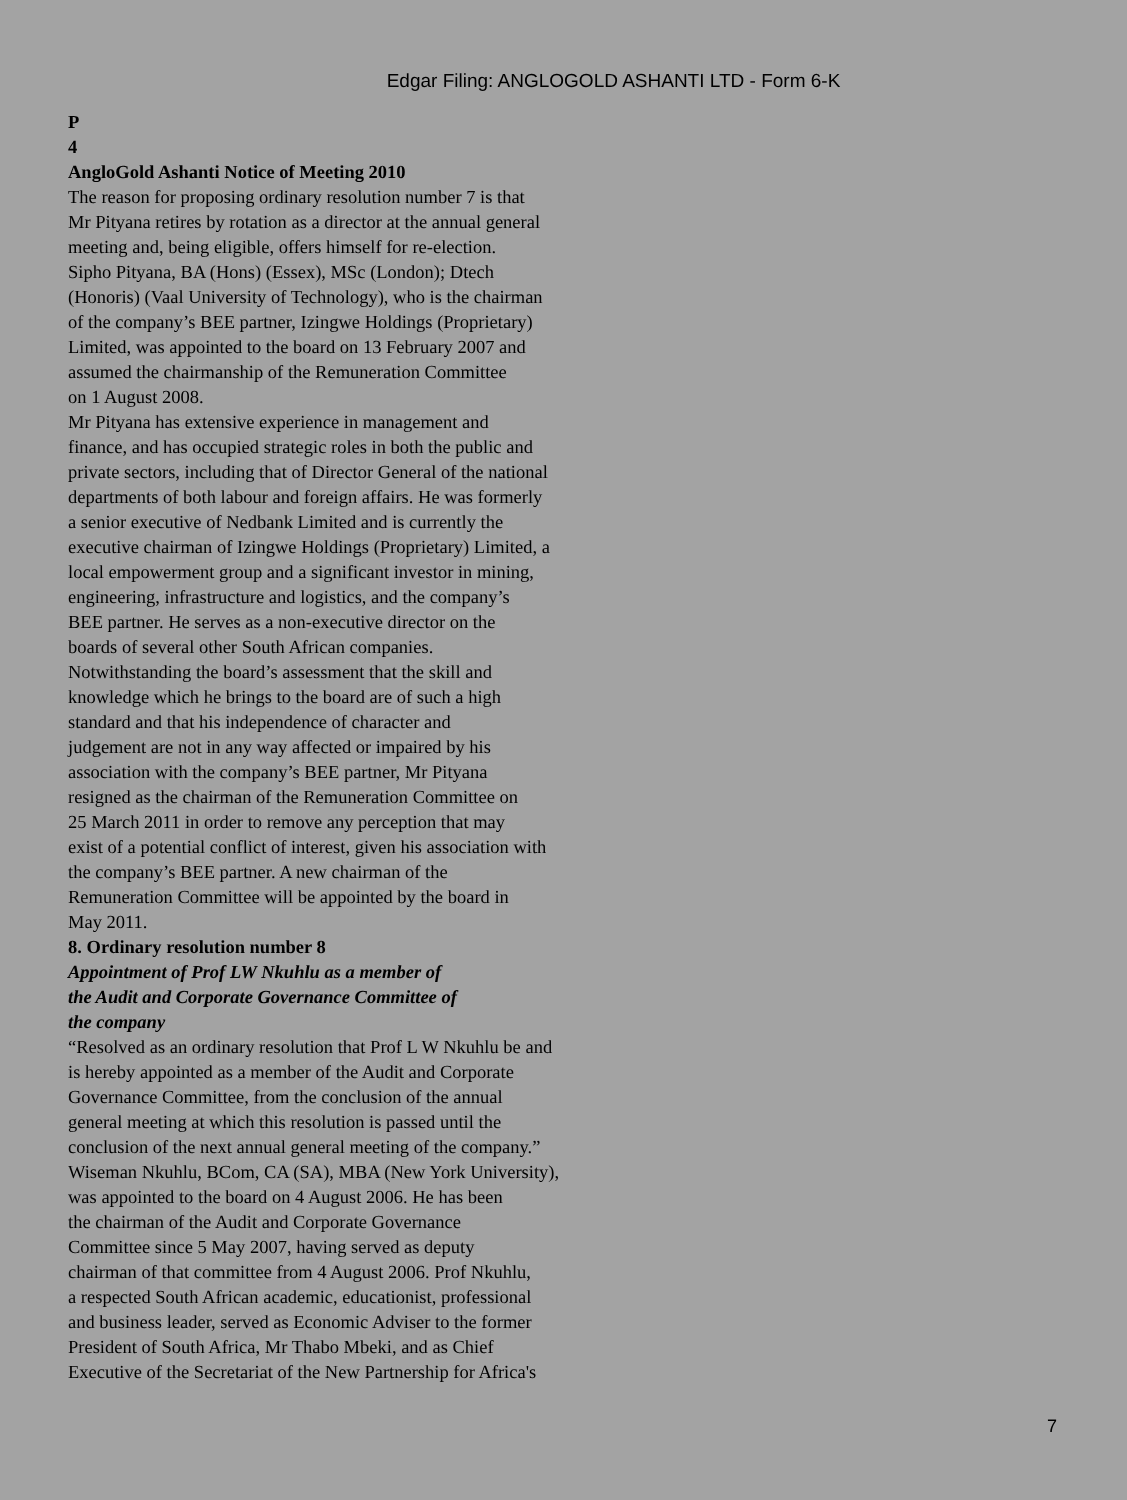Edgar Filing: ANGLOGOLD ASHANTI LTD - Form 6-K
P
4
AngloGold Ashanti Notice of Meeting 2010
The reason for proposing ordinary resolution number 7 is that
Mr Pityana retires by rotation as a director at the annual general
meeting and, being eligible, offers himself for re-election.
Sipho Pityana, BA (Hons) (Essex), MSc (London); Dtech
(Honoris) (Vaal University of Technology), who is the chairman
of the company’s BEE partner, Izingwe Holdings (Proprietary)
Limited, was appointed to the board on 13 February 2007 and
assumed the chairmanship of the Remuneration Committee
on 1 August 2008.
Mr Pityana has extensive experience in management and
finance, and has occupied strategic roles in both the public and
private sectors, including that of Director General of the national
departments of both labour and foreign affairs. He was formerly
a senior executive of Nedbank Limited and is currently the
executive chairman of Izingwe Holdings (Proprietary) Limited, a
local empowerment group and a significant investor in mining,
engineering, infrastructure and logistics, and the company’s
BEE partner. He serves as a non-executive director on the
boards of several other South African companies.
Notwithstanding the board’s assessment that the skill and
knowledge which he brings to the board are of such a high
standard and that his independence of character and
judgement are not in any way affected or impaired by his
association with the company’s BEE partner, Mr Pityana
resigned as the chairman of the Remuneration Committee on
25 March 2011 in order to remove any perception that may
exist of a potential conflict of interest, given his association with
the company’s BEE partner. A new chairman of the
Remuneration Committee will be appointed by the board in
May 2011.
8. Ordinary resolution number 8
Appointment of Prof LW Nkuhlu as a member of
the Audit and Corporate Governance Committee of
the company
“Resolved as an ordinary resolution that Prof L W Nkuhlu be and
is hereby appointed as a member of the Audit and Corporate
Governance Committee, from the conclusion of the annual
general meeting at which this resolution is passed until the
conclusion of the next annual general meeting of the company.”
Wiseman Nkuhlu, BCom, CA (SA), MBA (New York University),
was appointed to the board on 4 August 2006. He has been
the chairman of the Audit and Corporate Governance
Committee since 5 May 2007, having served as deputy
chairman of that committee from 4 August 2006. Prof Nkuhlu,
a respected South African academic, educationist, professional
and business leader, served as Economic Adviser to the former
President of South Africa, Mr Thabo Mbeki, and as Chief
Executive of the Secretariat of the New Partnership for Africa's
7